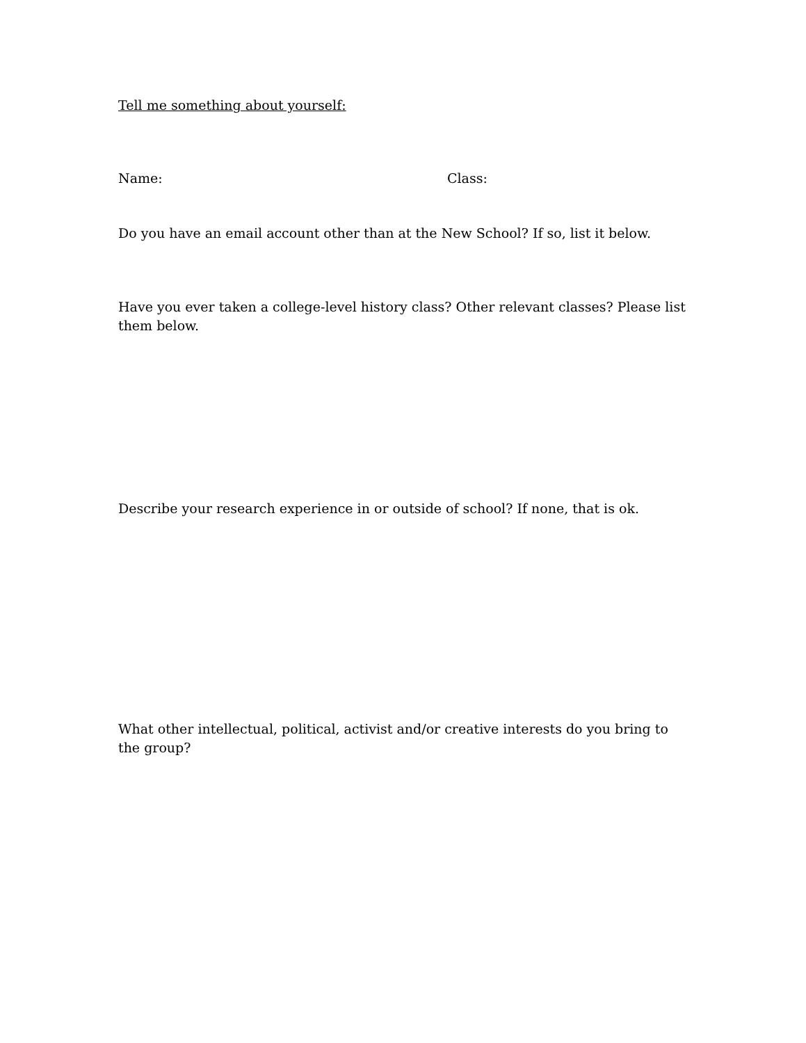Tell me something about yourself:
Name: Class:
Do you have an email account other than at the New School? If so, list it below.
Have you ever taken a college-level history class? Other relevant classes? Please list them below.
Describe your research experience in or outside of school? If none, that is ok.
What other intellectual, political, activist and/or creative interests do you bring to the group?